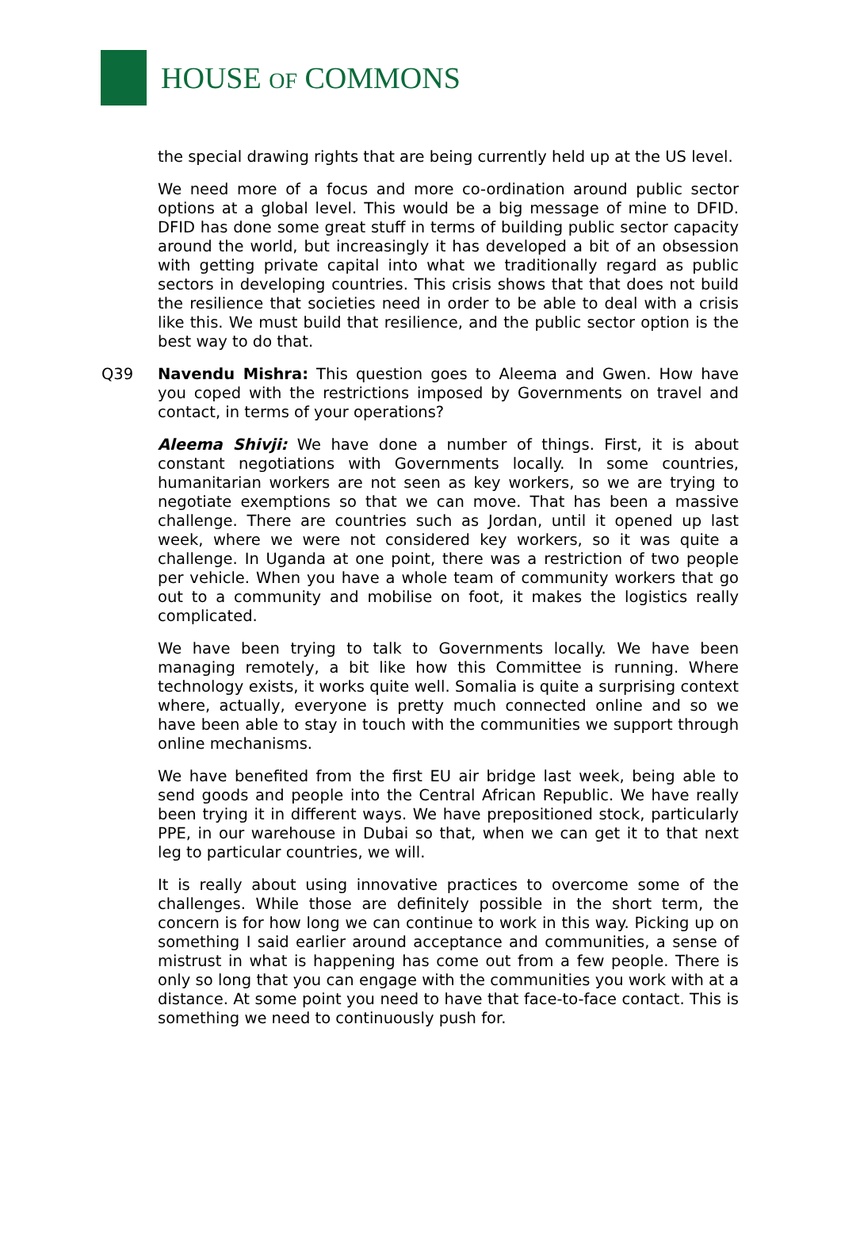HOUSE OF COMMONS
the special drawing rights that are being currently held up at the US level.
We need more of a focus and more co-ordination around public sector options at a global level. This would be a big message of mine to DFID. DFID has done some great stuff in terms of building public sector capacity around the world, but increasingly it has developed a bit of an obsession with getting private capital into what we traditionally regard as public sectors in developing countries. This crisis shows that that does not build the resilience that societies need in order to be able to deal with a crisis like this. We must build that resilience, and the public sector option is the best way to do that.
Q39 Navendu Mishra: This question goes to Aleema and Gwen. How have you coped with the restrictions imposed by Governments on travel and contact, in terms of your operations?
Aleema Shivji: We have done a number of things. First, it is about constant negotiations with Governments locally. In some countries, humanitarian workers are not seen as key workers, so we are trying to negotiate exemptions so that we can move. That has been a massive challenge. There are countries such as Jordan, until it opened up last week, where we were not considered key workers, so it was quite a challenge. In Uganda at one point, there was a restriction of two people per vehicle. When you have a whole team of community workers that go out to a community and mobilise on foot, it makes the logistics really complicated.
We have been trying to talk to Governments locally. We have been managing remotely, a bit like how this Committee is running. Where technology exists, it works quite well. Somalia is quite a surprising context where, actually, everyone is pretty much connected online and so we have been able to stay in touch with the communities we support through online mechanisms.
We have benefited from the first EU air bridge last week, being able to send goods and people into the Central African Republic. We have really been trying it in different ways. We have prepositioned stock, particularly PPE, in our warehouse in Dubai so that, when we can get it to that next leg to particular countries, we will.
It is really about using innovative practices to overcome some of the challenges. While those are definitely possible in the short term, the concern is for how long we can continue to work in this way. Picking up on something I said earlier around acceptance and communities, a sense of mistrust in what is happening has come out from a few people. There is only so long that you can engage with the communities you work with at a distance. At some point you need to have that face-to-face contact. This is something we need to continuously push for.